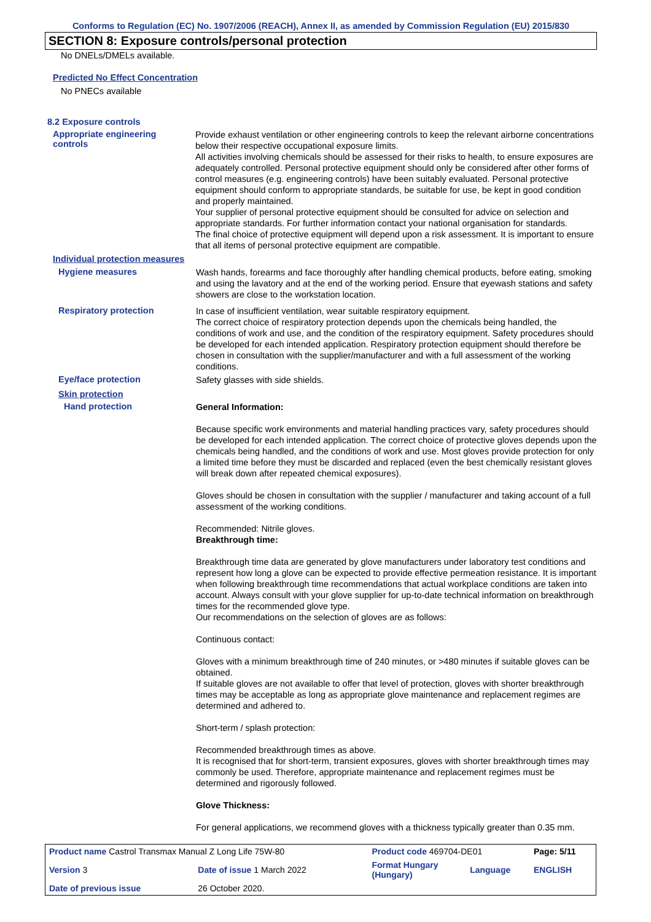Conforms to Regulation (EC) No. 1907/2006 (REACH), Annex II, as amended by Commission Regulation (EU) 2015/830
SECTION 8: Exposure controls/personal protection
No DNELs/DMELs available.
Predicted No Effect Concentration
No PNECs available
8.2 Exposure controls
Appropriate engineering
controls
Provide exhaust ventilation or other engineering controls to keep the relevant airborne concentrations below their respective occupational exposure limits.
All activities involving chemicals should be assessed for their risks to health, to ensure exposures are adequately controlled. Personal protective equipment should only be considered after other forms of control measures (e.g. engineering controls) have been suitably evaluated. Personal protective equipment should conform to appropriate standards, be suitable for use, be kept in good condition and properly maintained.
Your supplier of personal protective equipment should be consulted for advice on selection and appropriate standards. For further information contact your national organisation for standards.
The final choice of protective equipment will depend upon a risk assessment. It is important to ensure that all items of personal protective equipment are compatible.
Individual protection measures
Hygiene measures
Wash hands, forearms and face thoroughly after handling chemical products, before eating, smoking and using the lavatory and at the end of the working period. Ensure that eyewash stations and safety showers are close to the workstation location.
Respiratory protection
In case of insufficient ventilation, wear suitable respiratory equipment.
The correct choice of respiratory protection depends upon the chemicals being handled, the conditions of work and use, and the condition of the respiratory equipment. Safety procedures should be developed for each intended application. Respiratory protection equipment should therefore be chosen in consultation with the supplier/manufacturer and with a full assessment of the working conditions.
Eye/face protection
Safety glasses with side shields.
Skin protection
Hand protection
General Information:
Because specific work environments and material handling practices vary, safety procedures should be developed for each intended application. The correct choice of protective gloves depends upon the chemicals being handled, and the conditions of work and use. Most gloves provide protection for only a limited time before they must be discarded and replaced (even the best chemically resistant gloves will break down after repeated chemical exposures).
Gloves should be chosen in consultation with the supplier / manufacturer and taking account of a full assessment of the working conditions.
Recommended: Nitrile gloves.
Breakthrough time:
Breakthrough time data are generated by glove manufacturers under laboratory test conditions and represent how long a glove can be expected to provide effective permeation resistance. It is important when following breakthrough time recommendations that actual workplace conditions are taken into account. Always consult with your glove supplier for up-to-date technical information on breakthrough times for the recommended glove type.
Our recommendations on the selection of gloves are as follows:
Continuous contact:
Gloves with a minimum breakthrough time of 240 minutes, or >480 minutes if suitable gloves can be obtained.
If suitable gloves are not available to offer that level of protection, gloves with shorter breakthrough times may be acceptable as long as appropriate glove maintenance and replacement regimes are determined and adhered to.
Short-term / splash protection:
Recommended breakthrough times as above.
It is recognised that for short-term, transient exposures, gloves with shorter breakthrough times may commonly be used. Therefore, appropriate maintenance and replacement regimes must be determined and rigorously followed.
Glove Thickness:
For general applications, we recommend gloves with a thickness typically greater than 0.35 mm.
| Product name Castrol Transmax Manual Z Long Life 75W-80 | | Product code 469704-DE01 | | Page: 5/11 |
| Version 3 | Date of issue 1 March 2022 | Format Hungary (Hungary) | Language | ENGLISH |
| Date of previous issue | 26 October 2020. | | | |